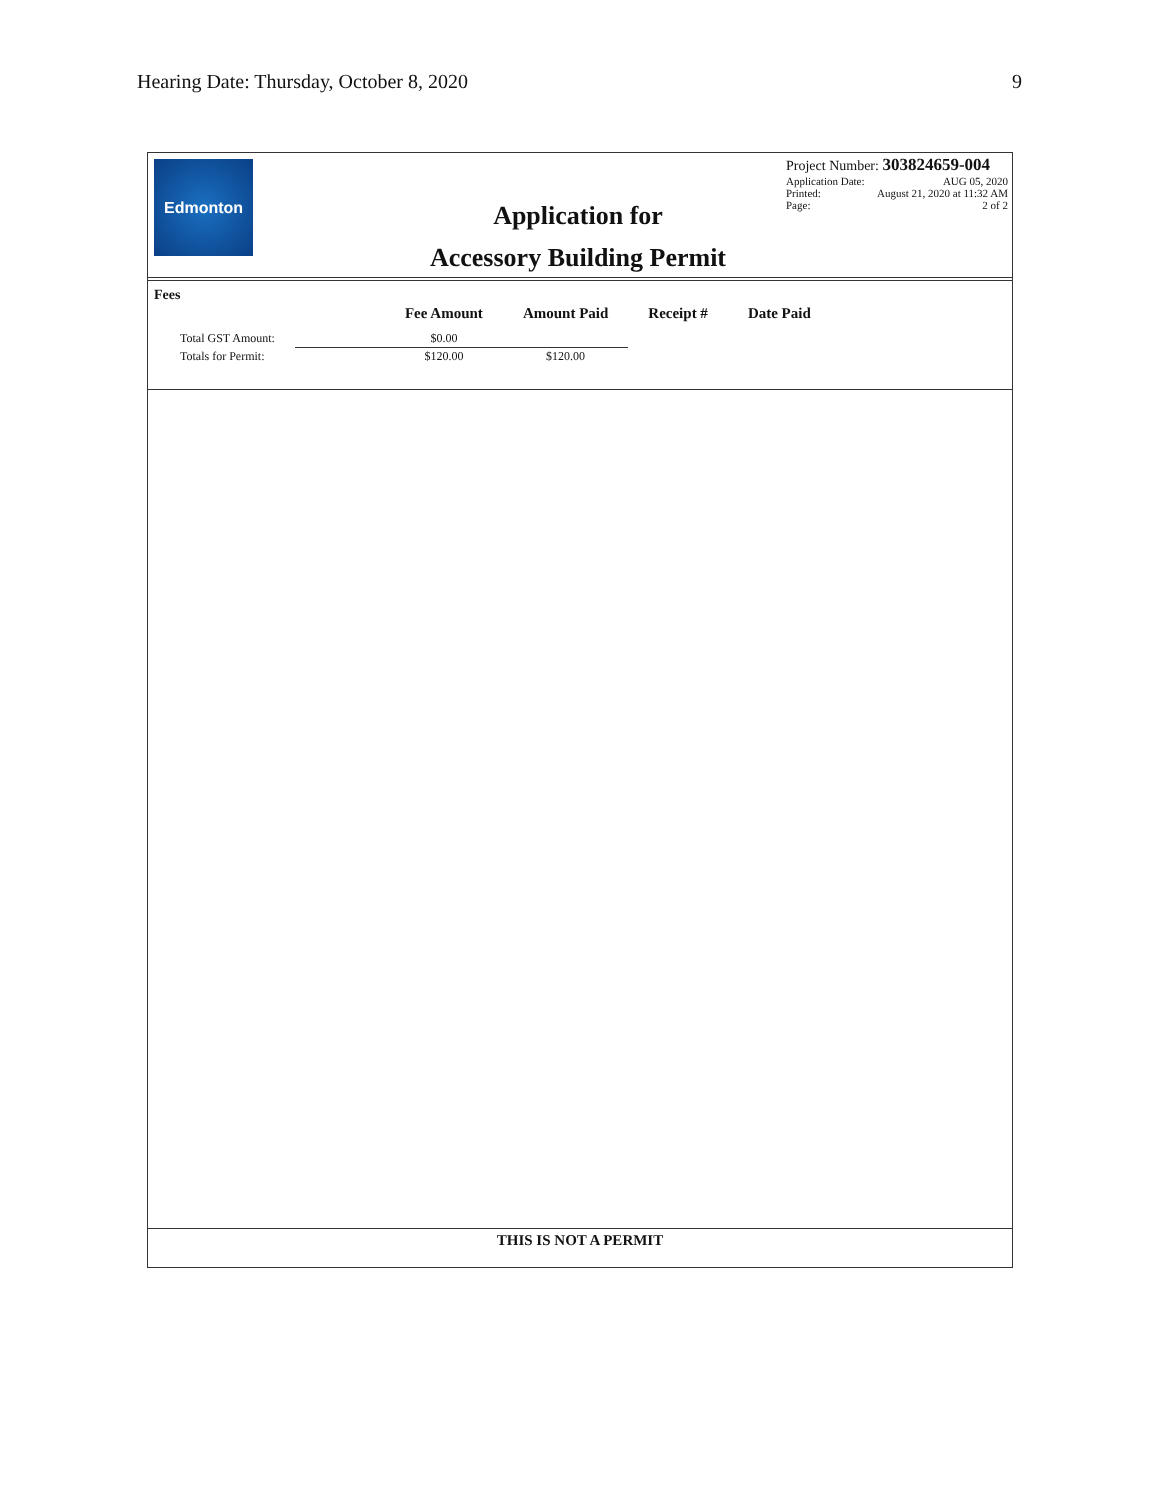Hearing Date: Thursday, October 8, 2020 9
Edmonton
Application for
Accessory Building Permit
Project Number: 303824659-004
Application Date: AUG 05, 2020
Printed: August 21, 2020 at 11:32 AM
Page: 2 of 2
Fees
| | Fee Amount | Amount Paid | Receipt # | Date Paid |
| --- | --- | --- | --- | --- |
| Total GST Amount: | $0.00 | | | |
| Totals for Permit: | $120.00 | $120.00 | | |
THIS IS NOT A PERMIT